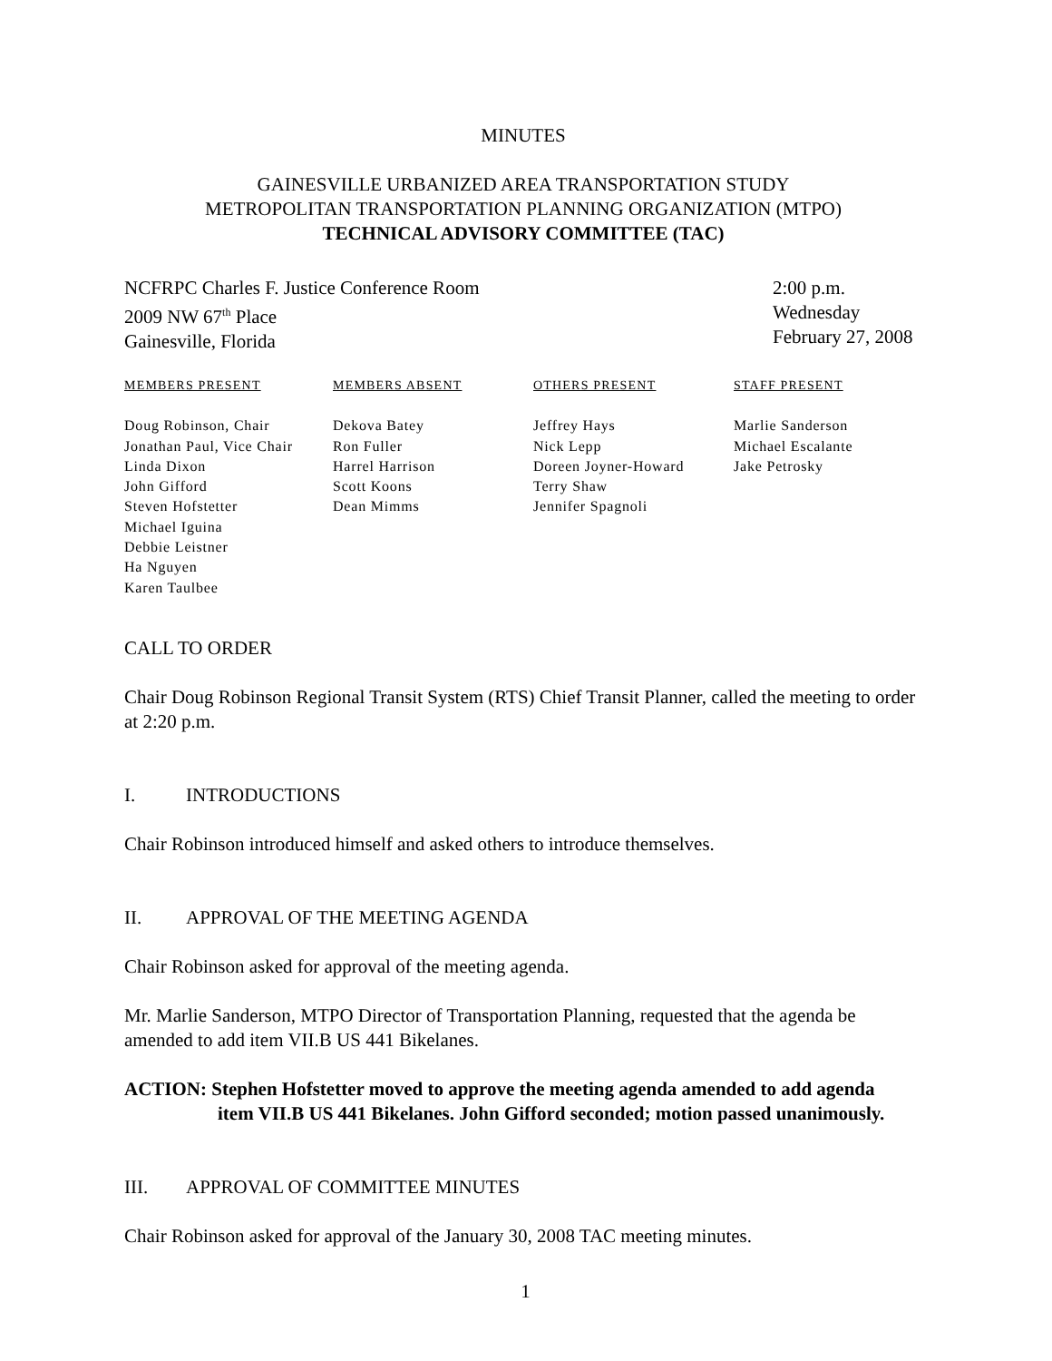MINUTES
GAINESVILLE URBANIZED AREA TRANSPORTATION STUDY
METROPOLITAN TRANSPORTATION PLANNING ORGANIZATION (MTPO)
TECHNICAL ADVISORY COMMITTEE (TAC)
NCFRPC Charles F. Justice Conference Room
2009 NW 67<sup>th</sup> Place
Gainesville, Florida
2:00 p.m.
Wednesday
February 27, 2008
| MEMBERS PRESENT | MEMBERS ABSENT | OTHERS PRESENT | STAFF PRESENT |
| --- | --- | --- | --- |
| Doug Robinson, Chair | Dekova Batey | Jeffrey Hays | Marlie Sanderson |
| Jonathan Paul, Vice Chair | Ron Fuller | Nick Lepp | Michael Escalante |
| Linda Dixon | Harrel Harrison | Doreen Joyner-Howard | Jake Petrosky |
| John Gifford | Scott Koons | Terry Shaw | |
| Steven Hofstetter | Dean Mimms | Jennifer Spagnoli | |
| Michael Iguina | | | |
| Debbie Leistner | | | |
| Ha Nguyen | | | |
| Karen Taulbee | | | |
CALL TO ORDER
Chair Doug Robinson Regional Transit System (RTS) Chief Transit Planner, called the meeting to order at 2:20 p.m.
I. INTRODUCTIONS
Chair Robinson introduced himself and asked others to introduce themselves.
II. APPROVAL OF THE MEETING AGENDA
Chair Robinson asked for approval of the meeting agenda.
Mr. Marlie Sanderson, MTPO Director of Transportation Planning, requested that the agenda be amended to add item VII.B US 441 Bikelanes.
ACTION: Stephen Hofstetter moved to approve the meeting agenda amended to add agenda
item VII.B US 441 Bikelanes. John Gifford seconded; motion passed unanimously.
III. APPROVAL OF COMMITTEE MINUTES
Chair Robinson asked for approval of the January 30, 2008 TAC meeting minutes.
1